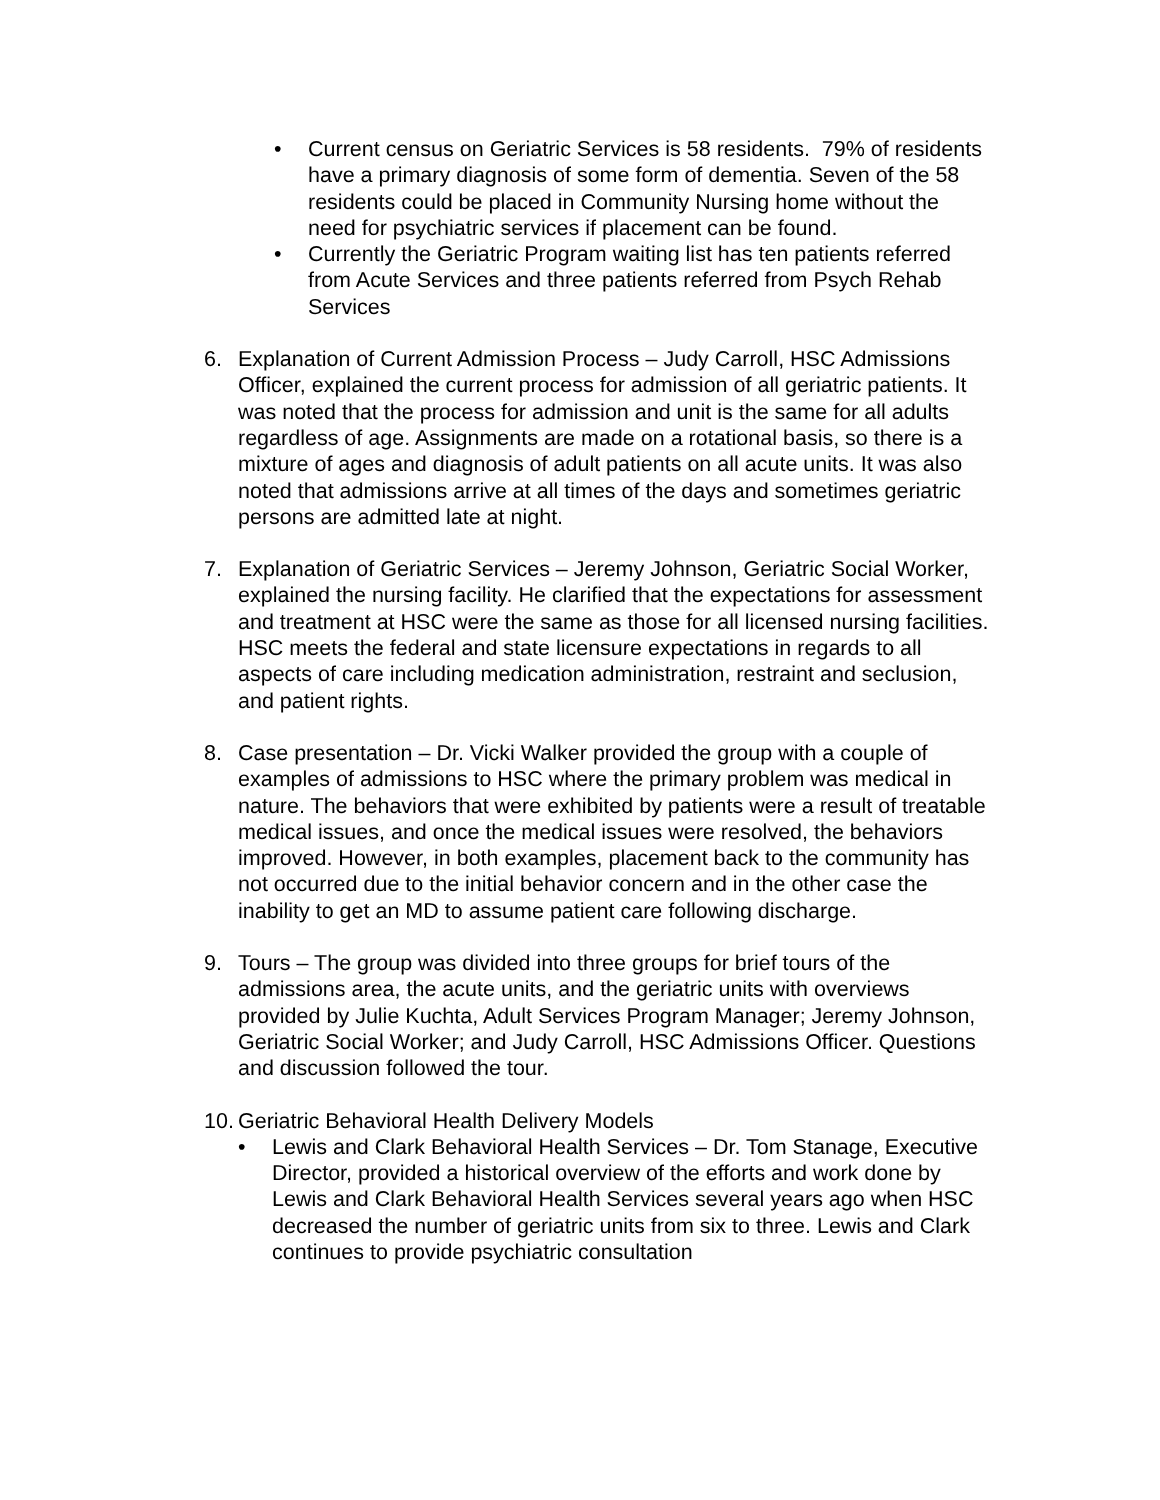• Current census on Geriatric Services is 58 residents. 79% of residents have a primary diagnosis of some form of dementia. Seven of the 58 residents could be placed in Community Nursing home without the need for psychiatric services if placement can be found.
• Currently the Geriatric Program waiting list has ten patients referred from Acute Services and three patients referred from Psych Rehab Services
6. Explanation of Current Admission Process – Judy Carroll, HSC Admissions Officer, explained the current process for admission of all geriatric patients. It was noted that the process for admission and unit is the same for all adults regardless of age. Assignments are made on a rotational basis, so there is a mixture of ages and diagnosis of adult patients on all acute units. It was also noted that admissions arrive at all times of the days and sometimes geriatric persons are admitted late at night.
7. Explanation of Geriatric Services – Jeremy Johnson, Geriatric Social Worker, explained the nursing facility. He clarified that the expectations for assessment and treatment at HSC were the same as those for all licensed nursing facilities. HSC meets the federal and state licensure expectations in regards to all aspects of care including medication administration, restraint and seclusion, and patient rights.
8. Case presentation – Dr. Vicki Walker provided the group with a couple of examples of admissions to HSC where the primary problem was medical in nature. The behaviors that were exhibited by patients were a result of treatable medical issues, and once the medical issues were resolved, the behaviors improved. However, in both examples, placement back to the community has not occurred due to the initial behavior concern and in the other case the inability to get an MD to assume patient care following discharge.
9. Tours – The group was divided into three groups for brief tours of the admissions area, the acute units, and the geriatric units with overviews provided by Julie Kuchta, Adult Services Program Manager; Jeremy Johnson, Geriatric Social Worker; and Judy Carroll, HSC Admissions Officer. Questions and discussion followed the tour.
10. Geriatric Behavioral Health Delivery Models
• Lewis and Clark Behavioral Health Services – Dr. Tom Stanage, Executive Director, provided a historical overview of the efforts and work done by Lewis and Clark Behavioral Health Services several years ago when HSC decreased the number of geriatric units from six to three. Lewis and Clark continues to provide psychiatric consultation